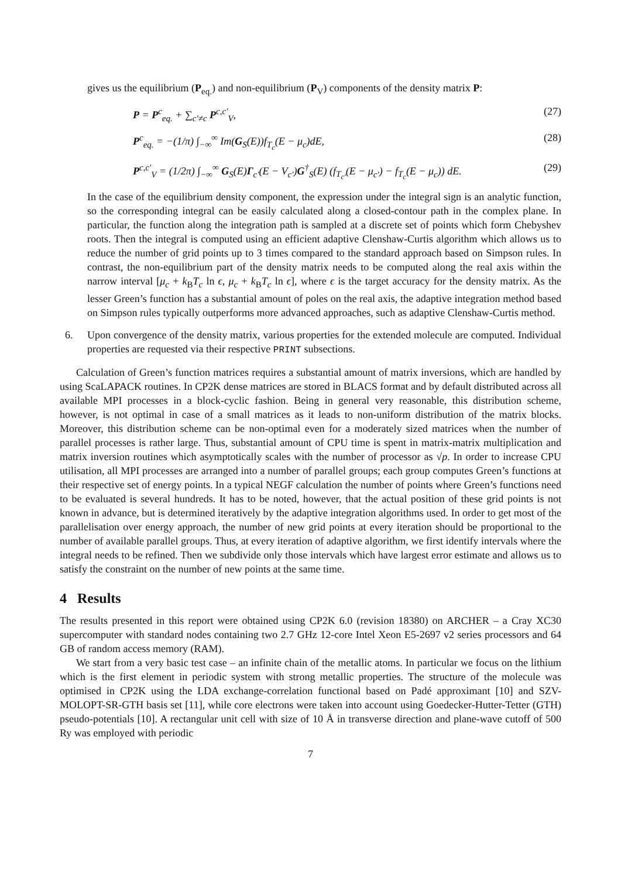gives us the equilibrium (P<sub>eq.</sub>) and non-equilibrium (P<sub>V</sub>) components of the density matrix P:
P = P<sup>c</sup><sub>eq.</sub> + ∑<sub>c′≠c</sub> P<sup>c,c′</sup><sub>V</sub>, (27)
P<sup>c</sup><sub>eq.</sub> = −(1/π) ∫<sub>−∞</sub><sup>∞</sup> Im(G<sub>S</sub>(E))f<sub>T<sub>c</sub></sub>(E − μ<sub>c</sub>)dE, (28)
P<sup>c,c′</sup><sub>V</sub> = (1/2π) ∫<sub>−∞</sub><sup>∞</sup> G<sub>S</sub>(E)Γ<sub>c′</sub>(E − V<sub>c′</sub>)G<sup>†</sup><sub>S</sub>(E) (f<sub>T<sub>c′</sub></sub>(E − μ<sub>c′</sub>) − f<sub>T<sub>c</sub></sub>(E − μ<sub>c</sub>)) dE. (29)
In the case of the equilibrium density component, the expression under the integral sign is an analytic function, so the corresponding integral can be easily calculated along a closed-contour path in the complex plane. In particular, the function along the integration path is sampled at a discrete set of points which form Chebyshev roots. Then the integral is computed using an efficient adaptive Clenshaw-Curtis algorithm which allows us to reduce the number of grid points up to 3 times compared to the standard approach based on Simpson rules. In contrast, the non-equilibrium part of the density matrix needs to be computed along the real axis within the narrow interval [μ<sub>c</sub> + k<sub>B</sub>T<sub>c</sub> ln ϵ, μ<sub>c</sub> + k<sub>B</sub>T<sub>c</sub> ln ϵ], where ϵ is the target accuracy for the density matrix. As the lesser Green’s function has a substantial amount of poles on the real axis, the adaptive integration method based on Simpson rules typically outperforms more advanced approaches, such as adaptive Clenshaw-Curtis method.
6. Upon convergence of the density matrix, various properties for the extended molecule are computed. Individual properties are requested via their respective PRINT subsections.
Calculation of Green’s function matrices requires a substantial amount of matrix inversions, which are handled by using ScaLAPACK routines. In CP2K dense matrices are stored in BLACS format and by default distributed across all available MPI processes in a block-cyclic fashion. Being in general very reasonable, this distribution scheme, however, is not optimal in case of a small matrices as it leads to non-uniform distribution of the matrix blocks. Moreover, this distribution scheme can be non-optimal even for a moderately sized matrices when the number of parallel processes is rather large. Thus, substantial amount of CPU time is spent in matrix-matrix multiplication and matrix inversion routines which asymptotically scales with the number of processor as √p. In order to increase CPU utilisation, all MPI processes are arranged into a number of parallel groups; each group computes Green’s functions at their respective set of energy points. In a typical NEGF calculation the number of points where Green’s functions need to be evaluated is several hundreds. It has to be noted, however, that the actual position of these grid points is not known in advance, but is determined iteratively by the adaptive integration algorithms used. In order to get most of the parallelisation over energy approach, the number of new grid points at every iteration should be proportional to the number of available parallel groups. Thus, at every iteration of adaptive algorithm, we first identify intervals where the integral needs to be refined. Then we subdivide only those intervals which have largest error estimate and allows us to satisfy the constraint on the number of new points at the same time.
4 Results
The results presented in this report were obtained using CP2K 6.0 (revision 18380) on ARCHER – a Cray XC30 supercomputer with standard nodes containing two 2.7 GHz 12-core Intel Xeon E5-2697 v2 series processors and 64 GB of random access memory (RAM).
We start from a very basic test case – an infinite chain of the metallic atoms. In particular we focus on the lithium which is the first element in periodic system with strong metallic properties. The structure of the molecule was optimised in CP2K using the LDA exchange-correlation functional based on Padé approximant [10] and SZV-MOLOPT-SR-GTH basis set [11], while core electrons were taken into account using Goedecker-Hutter-Tetter (GTH) pseudo-potentials [10]. A rectangular unit cell with size of 10 Å in transverse direction and plane-wave cutoff of 500 Ry was employed with periodic
7